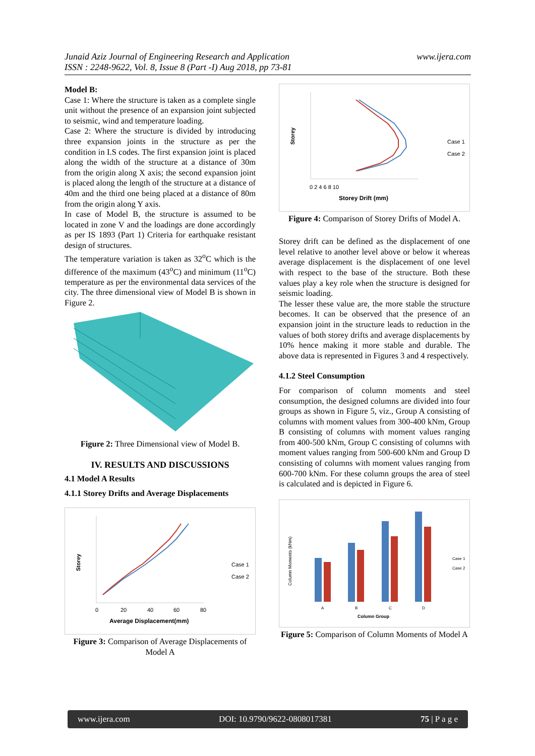Junaid Aziz Journal of Engineering Research and Application
ISSN : 2248-9622, Vol. 8, Issue 8 (Part -I) Aug 2018, pp 73-81
www.ijera.com
Model B:
Case 1: Where the structure is taken as a complete single unit without the presence of an expansion joint subjected to seismic, wind and temperature loading.
Case 2: Where the structure is divided by introducing three expansion joints in the structure as per the condition in I.S codes. The first expansion joint is placed along the width of the structure at a distance of 30m from the origin along X axis; the second expansion joint is placed along the length of the structure at a distance of 40m and the third one being placed at a distance of 80m from the origin along Y axis.
In case of Model B, the structure is assumed to be located in zone V and the loadings are done accordingly as per IS 1893 (Part 1) Criteria for earthquake resistant design of structures.
The temperature variation is taken as 32<sup>o</sup>C which is the difference of the maximum (43<sup>o</sup>C) and minimum (11<sup>o</sup>C) temperature as per the environmental data services of the city. The three dimensional view of Model B is shown in Figure 2.
Figure 2: Three Dimensional view of Model B.
IV. RESULTS AND DISCUSSIONS
4.1 Model A Results
4.1.1 Storey Drifts and Average Displacements
Storey
Case 1
Case 2
0
20
40
60
80
Average Displacement(mm)
Figure 3: Comparison of Average Displacements of Model A
Storey
Case 1
Case 2
0 2 4 6 8 10
Storey Drift (mm)
Figure 4: Comparison of Storey Drifts of Model A.
Storey drift can be defined as the displacement of one level relative to another level above or below it whereas average displacement is the displacement of one level with respect to the base of the structure. Both these values play a key role when the structure is designed for seismic loading.
The lesser these value are, the more stable the structure becomes. It can be observed that the presence of an expansion joint in the structure leads to reduction in the values of both storey drifts and average displacements by 10% hence making it more stable and durable. The above data is represented in Figures 3 and 4 respectively.
4.1.2 Steel Consumption
For comparison of column moments and steel consumption, the designed columns are divided into four groups as shown in Figure 5, viz., Group A consisting of columns with moment values from 300-400 kNm, Group B consisting of columns with moment values ranging from 400-500 kNm, Group C consisting of columns with moment values ranging from 500-600 kNm and Group D consisting of columns with moment values ranging from 600-700 kNm. For these column groups the area of steel is calculated and is depicted in Figure 6.
Column Moments (kNm)
A
B
C
D
Column Group
Case 1
Case 2
Figure 5: Comparison of Column Moments of Model A
www.ijera.com DOI: 10.9790/9622-0808017381 75 | P a g e